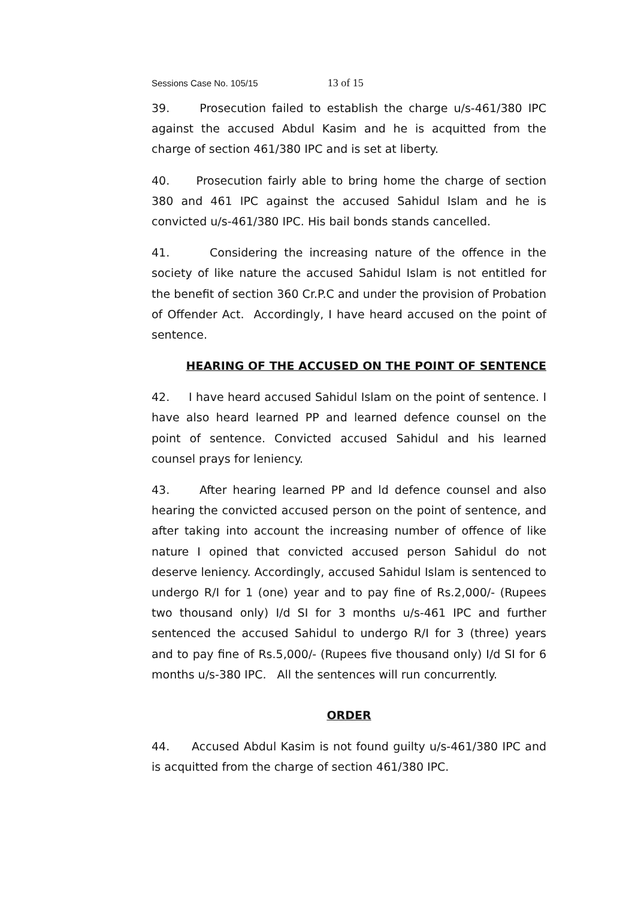Sessions Case No. 105/15 13 of 15
39. Prosecution failed to establish the charge u/s-461/380 IPC against the accused Abdul Kasim and he is acquitted from the charge of section 461/380 IPC and is set at liberty.
40. Prosecution fairly able to bring home the charge of section 380 and 461 IPC against the accused Sahidul Islam and he is convicted u/s-461/380 IPC. His bail bonds stands cancelled.
41. Considering the increasing nature of the offence in the society of like nature the accused Sahidul Islam is not entitled for the benefit of section 360 Cr.P.C and under the provision of Probation of Offender Act. Accordingly, I have heard accused on the point of sentence.
HEARING OF THE ACCUSED ON THE POINT OF SENTENCE
42. I have heard accused Sahidul Islam on the point of sentence. I have also heard learned PP and learned defence counsel on the point of sentence. Convicted accused Sahidul and his learned counsel prays for leniency.
43. After hearing learned PP and ld defence counsel and also hearing the convicted accused person on the point of sentence, and after taking into account the increasing number of offence of like nature I opined that convicted accused person Sahidul do not deserve leniency. Accordingly, accused Sahidul Islam is sentenced to undergo R/I for 1 (one) year and to pay fine of Rs.2,000/- (Rupees two thousand only) I/d SI for 3 months u/s-461 IPC and further sentenced the accused Sahidul to undergo R/I for 3 (three) years and to pay fine of Rs.5,000/- (Rupees five thousand only) I/d SI for 6 months u/s-380 IPC. All the sentences will run concurrently.
ORDER
44. Accused Abdul Kasim is not found guilty u/s-461/380 IPC and is acquitted from the charge of section 461/380 IPC.